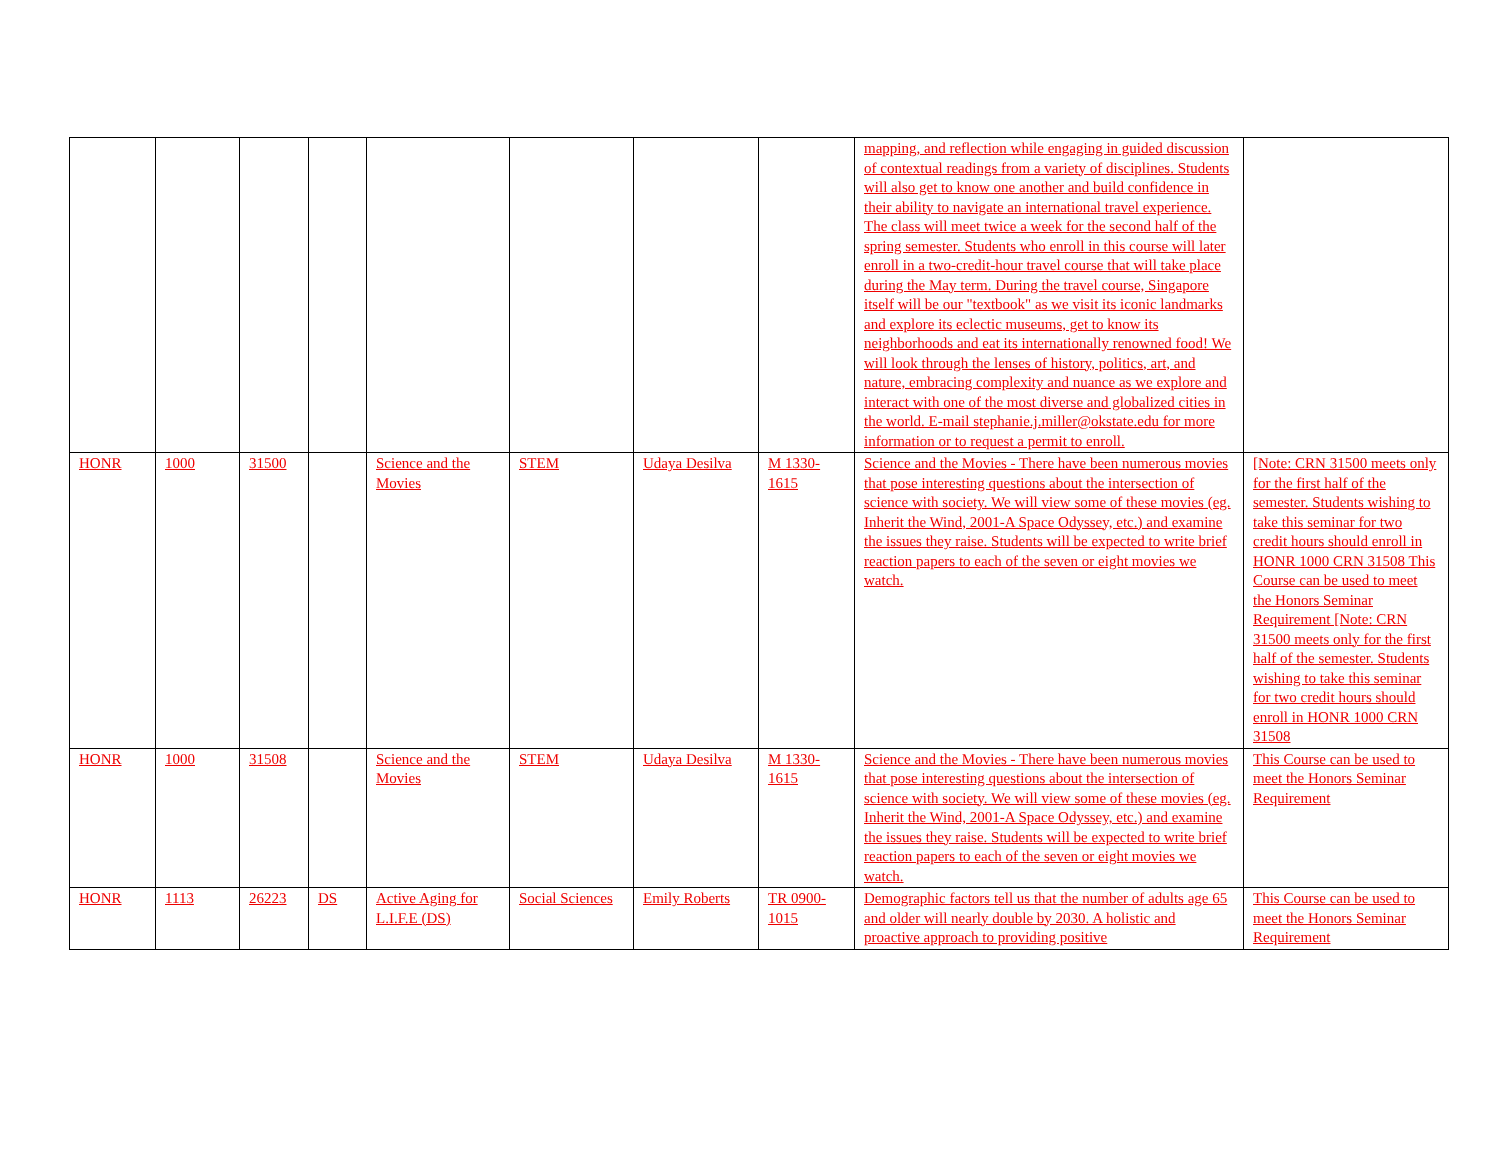| | | | | | | | | mapping, and reflection while engaging in guided discussion of contextual readings from a variety of disciplines. Students will also get to know one another and build confidence in their ability to navigate an international travel experience. The class will meet twice a week for the second half of the spring semester. Students who enroll in this course will later enroll in a two-credit-hour travel course that will take place during the May term. During the travel course, Singapore itself will be our "textbook" as we visit its iconic landmarks and explore its eclectic museums, get to know its neighborhoods and eat its internationally renowned food! We will look through the lenses of history, politics, art, and nature, embracing complexity and nuance as we explore and interact with one of the most diverse and globalized cities in the world. E-mail stephanie.j.miller@okstate.edu for more information or to request a permit to enroll. | |
| HONR | 1000 | 31500 | | Science and the Movies | STEM | Udaya Desilva | M 1330-1615 | Science and the Movies - There have been numerous movies that pose interesting questions about the intersection of science with society. We will view some of these movies (eg. Inherit the Wind, 2001-A Space Odyssey, etc.) and examine the issues they raise. Students will be expected to write brief reaction papers to each of the seven or eight movies we watch. | [Note: CRN 31500 meets only for the first half of the semester. Students wishing to take this seminar for two credit hours should enroll in HONR 1000 CRN 31508 This Course can be used to meet the Honors Seminar Requirement [Note: CRN 31500 meets only for the first half of the semester. Students wishing to take this seminar for two credit hours should enroll in HONR 1000 CRN 31508 |
| HONR | 1000 | 31508 | | Science and the Movies | STEM | Udaya Desilva | M 1330-1615 | Science and the Movies - There have been numerous movies that pose interesting questions about the intersection of science with society. We will view some of these movies (eg. Inherit the Wind, 2001-A Space Odyssey, etc.) and examine the issues they raise. Students will be expected to write brief reaction papers to each of the seven or eight movies we watch. | This Course can be used to meet the Honors Seminar Requirement |
| HONR | 1113 | 26223 | DS | Active Aging for L.I.F.E (DS) | Social Sciences | Emily Roberts | TR 0900-1015 | Demographic factors tell us that the number of adults age 65 and older will nearly double by 2030. A holistic and proactive approach to providing positive | This Course can be used to meet the Honors Seminar Requirement |